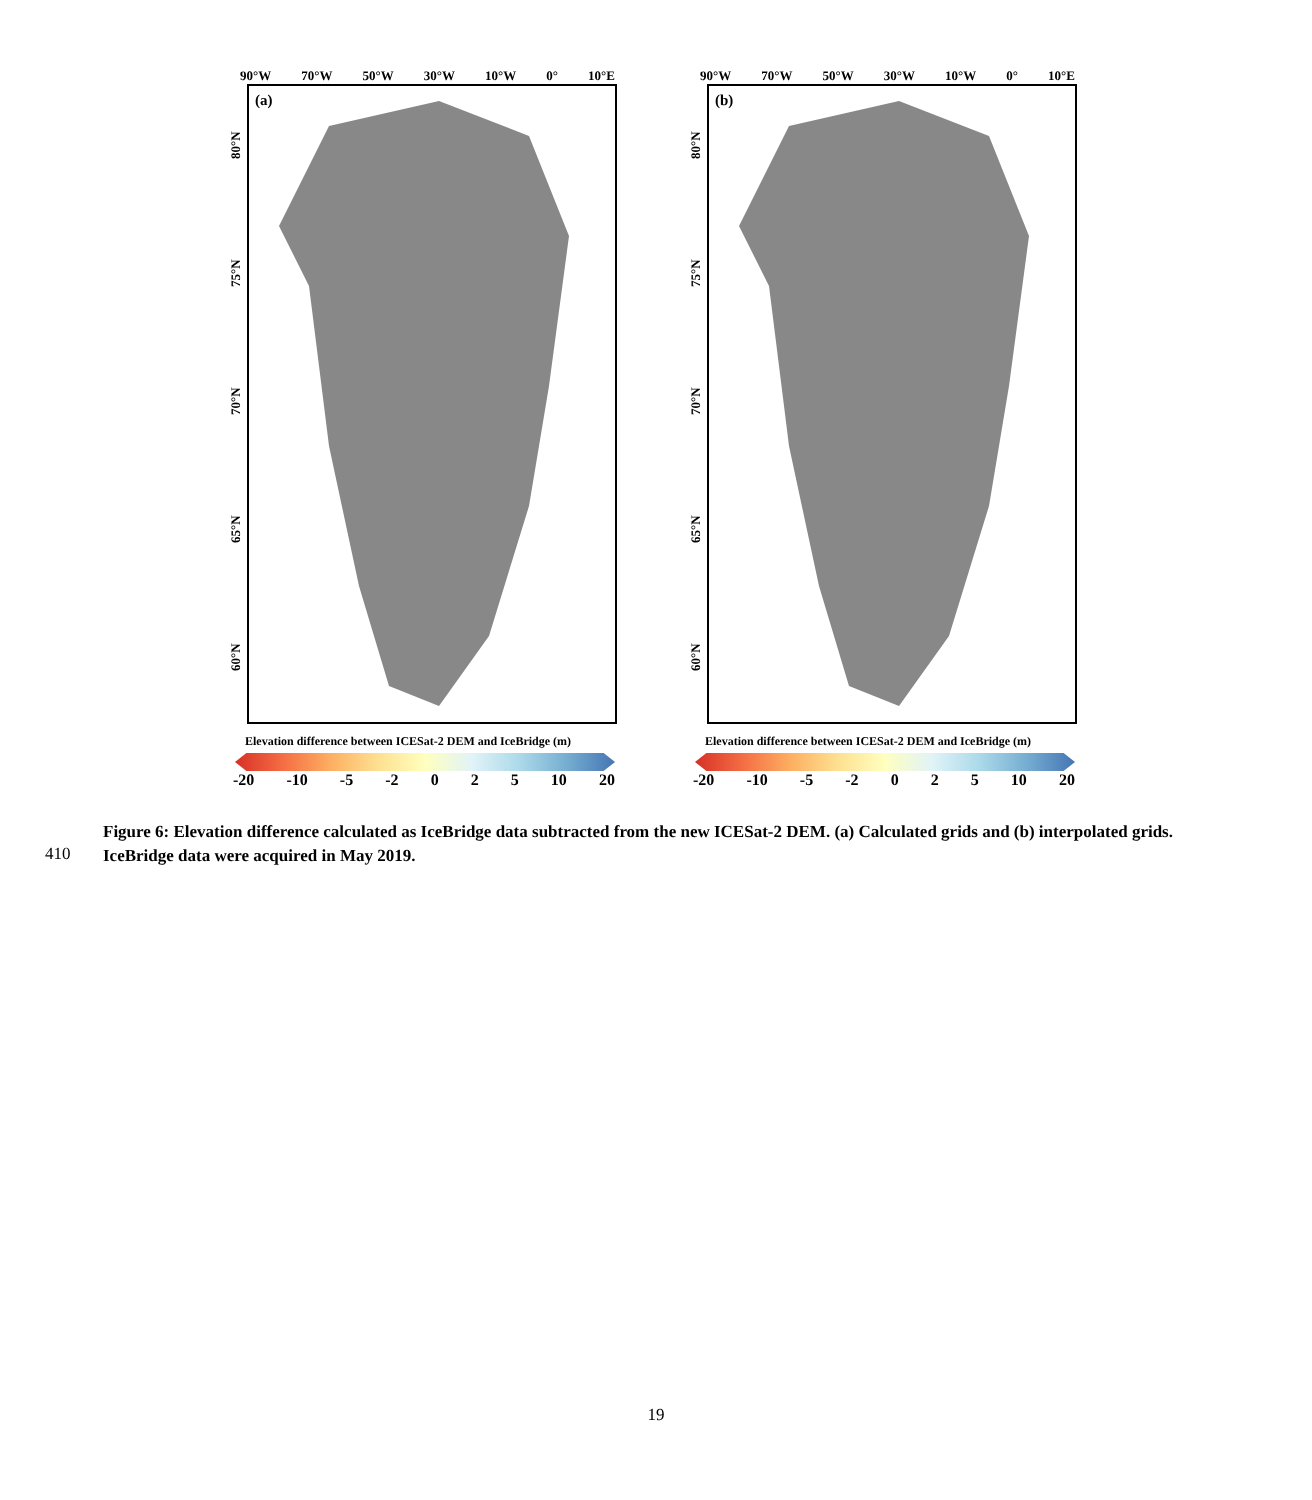90°W 70°W 50°W 30°W 10°W 0° 10°E
80°N
75°N
70°N
65°N
60°N
(a)
Elevation difference between ICESat-2 DEM and IceBridge (m)
-20 -10 -5 -2 0 2 5 10 20
90°W 70°W 50°W 30°W 10°W 0° 10°E
80°N
75°N
70°N
65°N
60°N
(b)
Elevation difference between ICESat-2 DEM and IceBridge (m)
-20 -10 -5 -2 0 2 5 10 20
Figure 6: Elevation difference calculated as IceBridge data subtracted from the new ICESat-2 DEM. (a) Calculated grids and (b) interpolated grids. IceBridge data were acquired in May 2019.
410
19